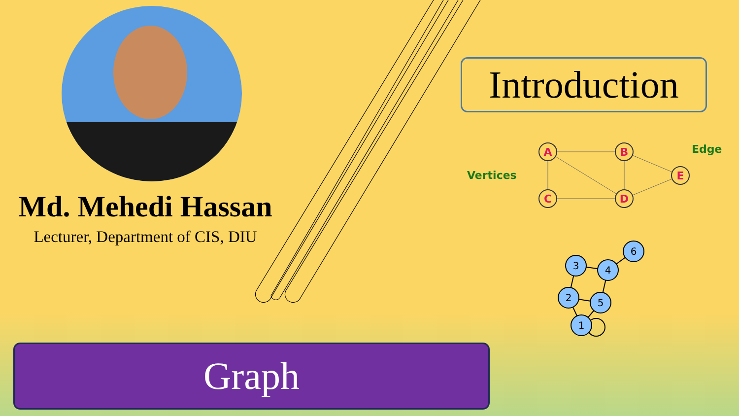Md. Mehedi Hassan
Lecturer, Department of CIS, DIU
Introduction
A
B
E
C
D
Vertices
Edge
6
3
4
2
5
1
Graph